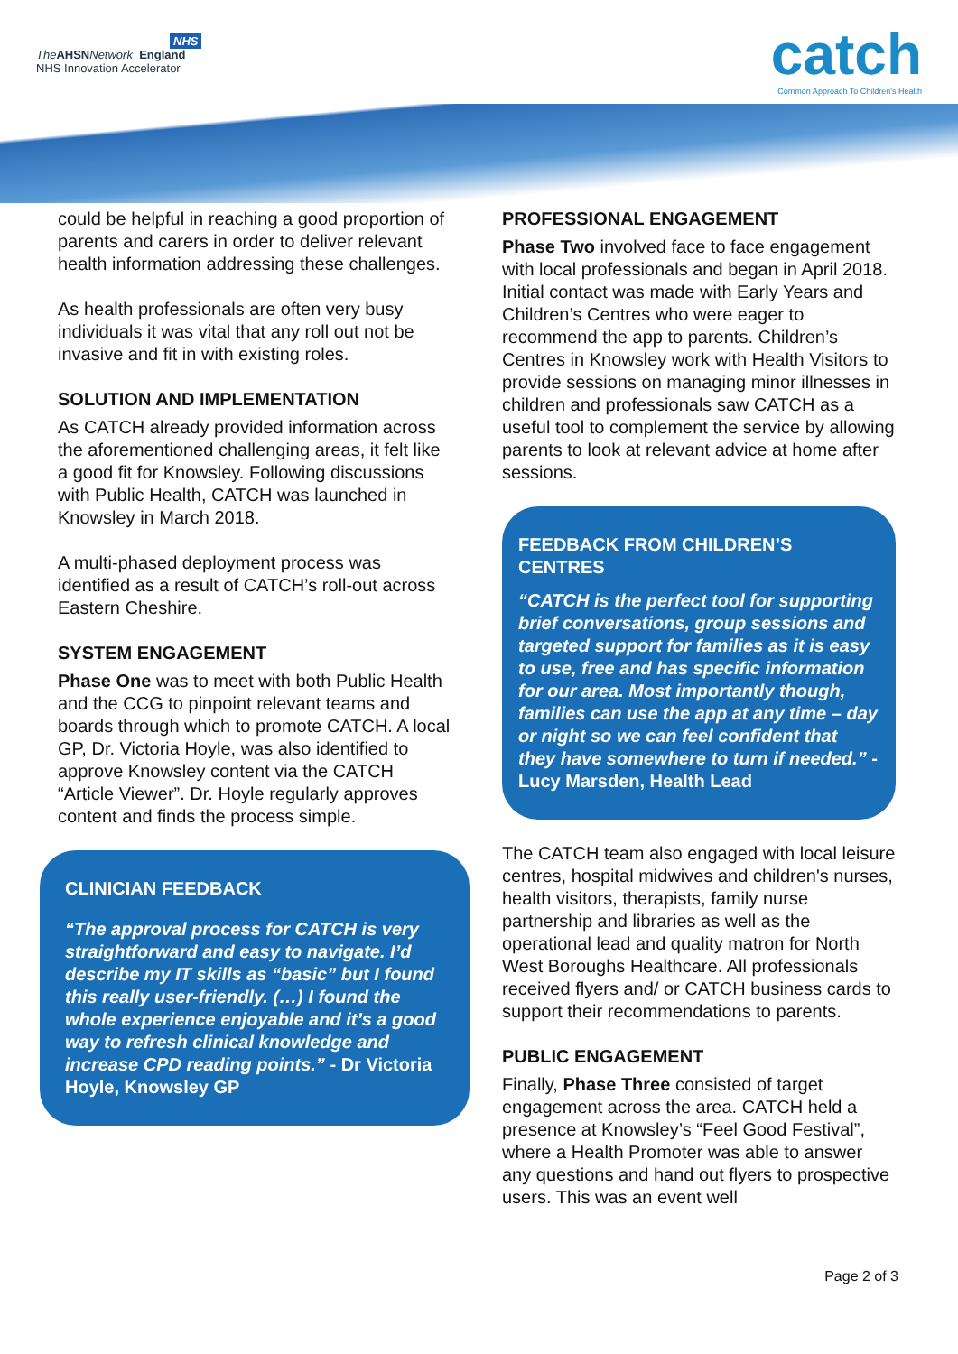NHS
The AHSN Network England
NHS Innovation Accelerator
catch
Common Approach To Children's Health
could be helpful in reaching a good proportion of parents and carers in order to deliver relevant health information addressing these challenges.
As health professionals are often very busy individuals it was vital that any roll out not be invasive and fit in with existing roles.
SOLUTION AND IMPLEMENTATION
As CATCH already provided information across the aforementioned challenging areas, it felt like a good fit for Knowsley. Following discussions with Public Health, CATCH was launched in Knowsley in March 2018.
A multi-phased deployment process was identified as a result of CATCH’s roll-out across Eastern Cheshire.
SYSTEM ENGAGEMENT
Phase One was to meet with both Public Health and the CCG to pinpoint relevant teams and boards through which to promote CATCH. A local GP, Dr. Victoria Hoyle, was also identified to approve Knowsley content via the CATCH “Article Viewer”. Dr. Hoyle regularly approves content and finds the process simple.
CLINICIAN FEEDBACK
“The approval process for CATCH is very straightforward and easy to navigate. I’d describe my IT skills as “basic” but I found this really user-friendly. (…) I found the whole experience enjoyable and it’s a good way to refresh clinical knowledge and increase CPD reading points.” - Dr Victoria Hoyle, Knowsley GP
PROFESSIONAL ENGAGEMENT
Phase Two involved face to face engagement with local professionals and began in April 2018. Initial contact was made with Early Years and Children’s Centres who were eager to recommend the app to parents. Children’s Centres in Knowsley work with Health Visitors to provide sessions on managing minor illnesses in children and professionals saw CATCH as a useful tool to complement the service by allowing parents to look at relevant advice at home after sessions.
FEEDBACK FROM CHILDREN’S CENTRES
“CATCH is the perfect tool for supporting brief conversations, group sessions and targeted support for families as it is easy to use, free and has specific information for our area. Most importantly though, families can use the app at any time – day or night so we can feel confident that they have somewhere to turn if needed.” - Lucy Marsden, Health Lead
The CATCH team also engaged with local leisure centres, hospital midwives and children's nurses, health visitors, therapists, family nurse partnership and libraries as well as the operational lead and quality matron for North West Boroughs Healthcare. All professionals received flyers and/ or CATCH business cards to support their recommendations to parents.
PUBLIC ENGAGEMENT
Finally, Phase Three consisted of target engagement across the area. CATCH held a presence at Knowsley’s “Feel Good Festival”, where a Health Promoter was able to answer any questions and hand out flyers to prospective users. This was an event well
Page 2 of 3